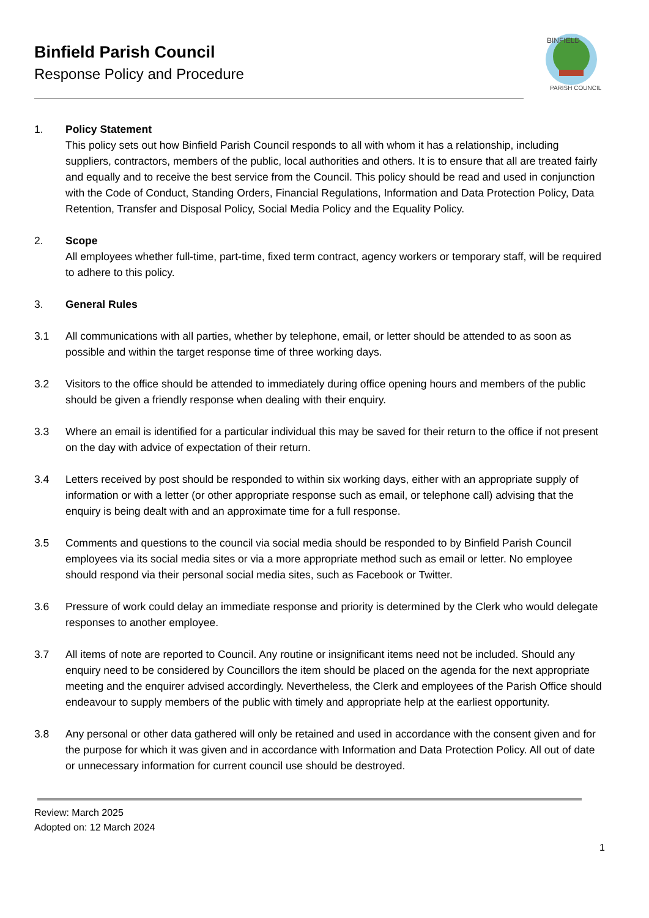Binfield Parish Council
Response Policy and Procedure
BINFIELD
PARISH COUNCIL
1. Policy Statement
This policy sets out how Binfield Parish Council responds to all with whom it has a relationship, including suppliers, contractors, members of the public, local authorities and others. It is to ensure that all are treated fairly and equally and to receive the best service from the Council. This policy should be read and used in conjunction with the Code of Conduct, Standing Orders, Financial Regulations, Information and Data Protection Policy, Data Retention, Transfer and Disposal Policy, Social Media Policy and the Equality Policy.
2. Scope
All employees whether full-time, part-time, fixed term contract, agency workers or temporary staff, will be required to adhere to this policy.
3. General Rules
3.1 All communications with all parties, whether by telephone, email, or letter should be attended to as soon as possible and within the target response time of three working days.
3.2 Visitors to the office should be attended to immediately during office opening hours and members of the public should be given a friendly response when dealing with their enquiry.
3.3 Where an email is identified for a particular individual this may be saved for their return to the office if not present on the day with advice of expectation of their return.
3.4 Letters received by post should be responded to within six working days, either with an appropriate supply of information or with a letter (or other appropriate response such as email, or telephone call) advising that the enquiry is being dealt with and an approximate time for a full response.
3.5 Comments and questions to the council via social media should be responded to by Binfield Parish Council employees via its social media sites or via a more appropriate method such as email or letter. No employee should respond via their personal social media sites, such as Facebook or Twitter.
3.6 Pressure of work could delay an immediate response and priority is determined by the Clerk who would delegate responses to another employee.
3.7 All items of note are reported to Council. Any routine or insignificant items need not be included. Should any enquiry need to be considered by Councillors the item should be placed on the agenda for the next appropriate meeting and the enquirer advised accordingly. Nevertheless, the Clerk and employees of the Parish Office should endeavour to supply members of the public with timely and appropriate help at the earliest opportunity.
3.8 Any personal or other data gathered will only be retained and used in accordance with the consent given and for the purpose for which it was given and in accordance with Information and Data Protection Policy. All out of date or unnecessary information for current council use should be destroyed.
Review: March 2025
Adopted on: 12 March 2024
1